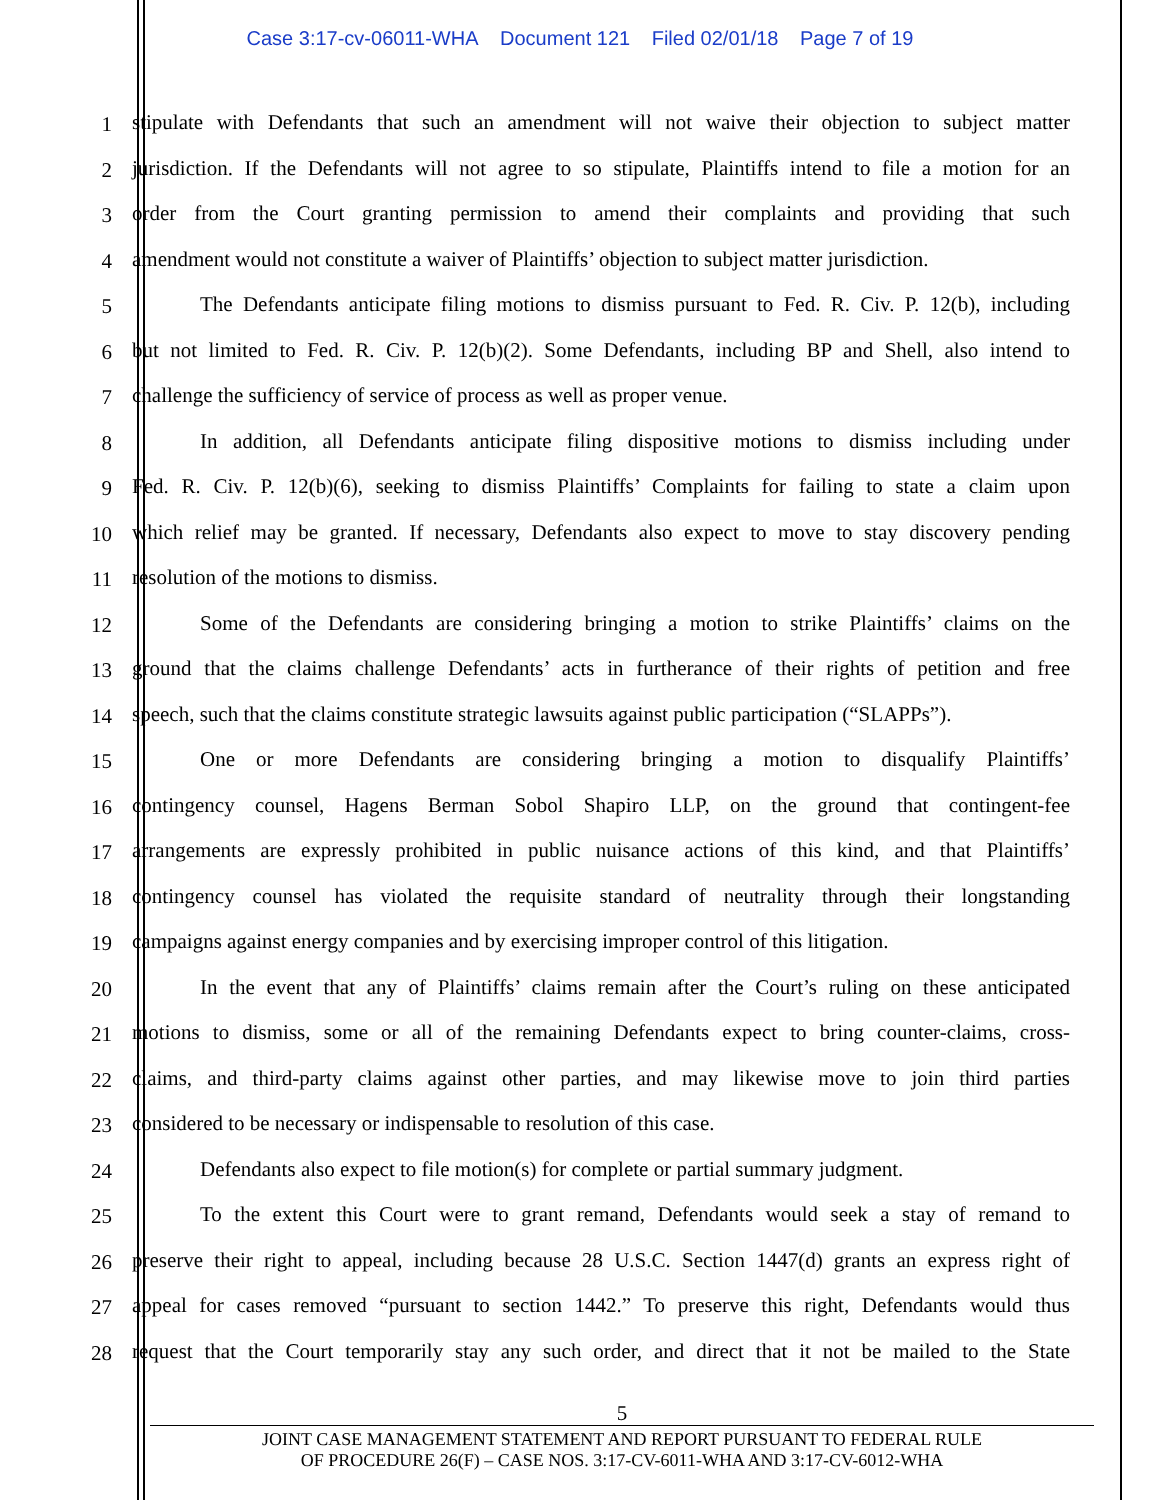Case 3:17-cv-06011-WHA Document 121 Filed 02/01/18 Page 7 of 19
1
stipulate with Defendants that such an amendment will not waive their objection to subject matter
2
jurisdiction. If the Defendants will not agree to so stipulate, Plaintiffs intend to file a motion for an
3
order from the Court granting permission to amend their complaints and providing that such
4
amendment would not constitute a waiver of Plaintiffs’ objection to subject matter jurisdiction.
5
The Defendants anticipate filing motions to dismiss pursuant to Fed. R. Civ. P. 12(b), including
6
but not limited to Fed. R. Civ. P. 12(b)(2). Some Defendants, including BP and Shell, also intend to
7
challenge the sufficiency of service of process as well as proper venue.
8
In addition, all Defendants anticipate filing dispositive motions to dismiss including under
9
Fed. R. Civ. P. 12(b)(6), seeking to dismiss Plaintiffs’ Complaints for failing to state a claim upon
10
which relief may be granted. If necessary, Defendants also expect to move to stay discovery pending
11
resolution of the motions to dismiss.
12
Some of the Defendants are considering bringing a motion to strike Plaintiffs’ claims on the
13
ground that the claims challenge Defendants’ acts in furtherance of their rights of petition and free
14
speech, such that the claims constitute strategic lawsuits against public participation (“SLAPPs”).
15
One or more Defendants are considering bringing a motion to disqualify Plaintiffs’
16
contingency counsel, Hagens Berman Sobol Shapiro LLP, on the ground that contingent-fee
17
arrangements are expressly prohibited in public nuisance actions of this kind, and that Plaintiffs’
18
contingency counsel has violated the requisite standard of neutrality through their longstanding
19
campaigns against energy companies and by exercising improper control of this litigation.
20
In the event that any of Plaintiffs’ claims remain after the Court’s ruling on these anticipated
21
motions to dismiss, some or all of the remaining Defendants expect to bring counter-claims, cross-
22
claims, and third-party claims against other parties, and may likewise move to join third parties
23
considered to be necessary or indispensable to resolution of this case.
24
Defendants also expect to file motion(s) for complete or partial summary judgment.
25
To the extent this Court were to grant remand, Defendants would seek a stay of remand to
26
preserve their right to appeal, including because 28 U.S.C. Section 1447(d) grants an express right of
27
appeal for cases removed “pursuant to section 1442.” To preserve this right, Defendants would thus
28
request that the Court temporarily stay any such order, and direct that it not be mailed to the State
5
JOINT CASE MANAGEMENT STATEMENT AND REPORT PURSUANT TO FEDERAL RULE
OF PROCEDURE 26(F) – CASE NOS. 3:17-CV-6011-WHA AND 3:17-CV-6012-WHA